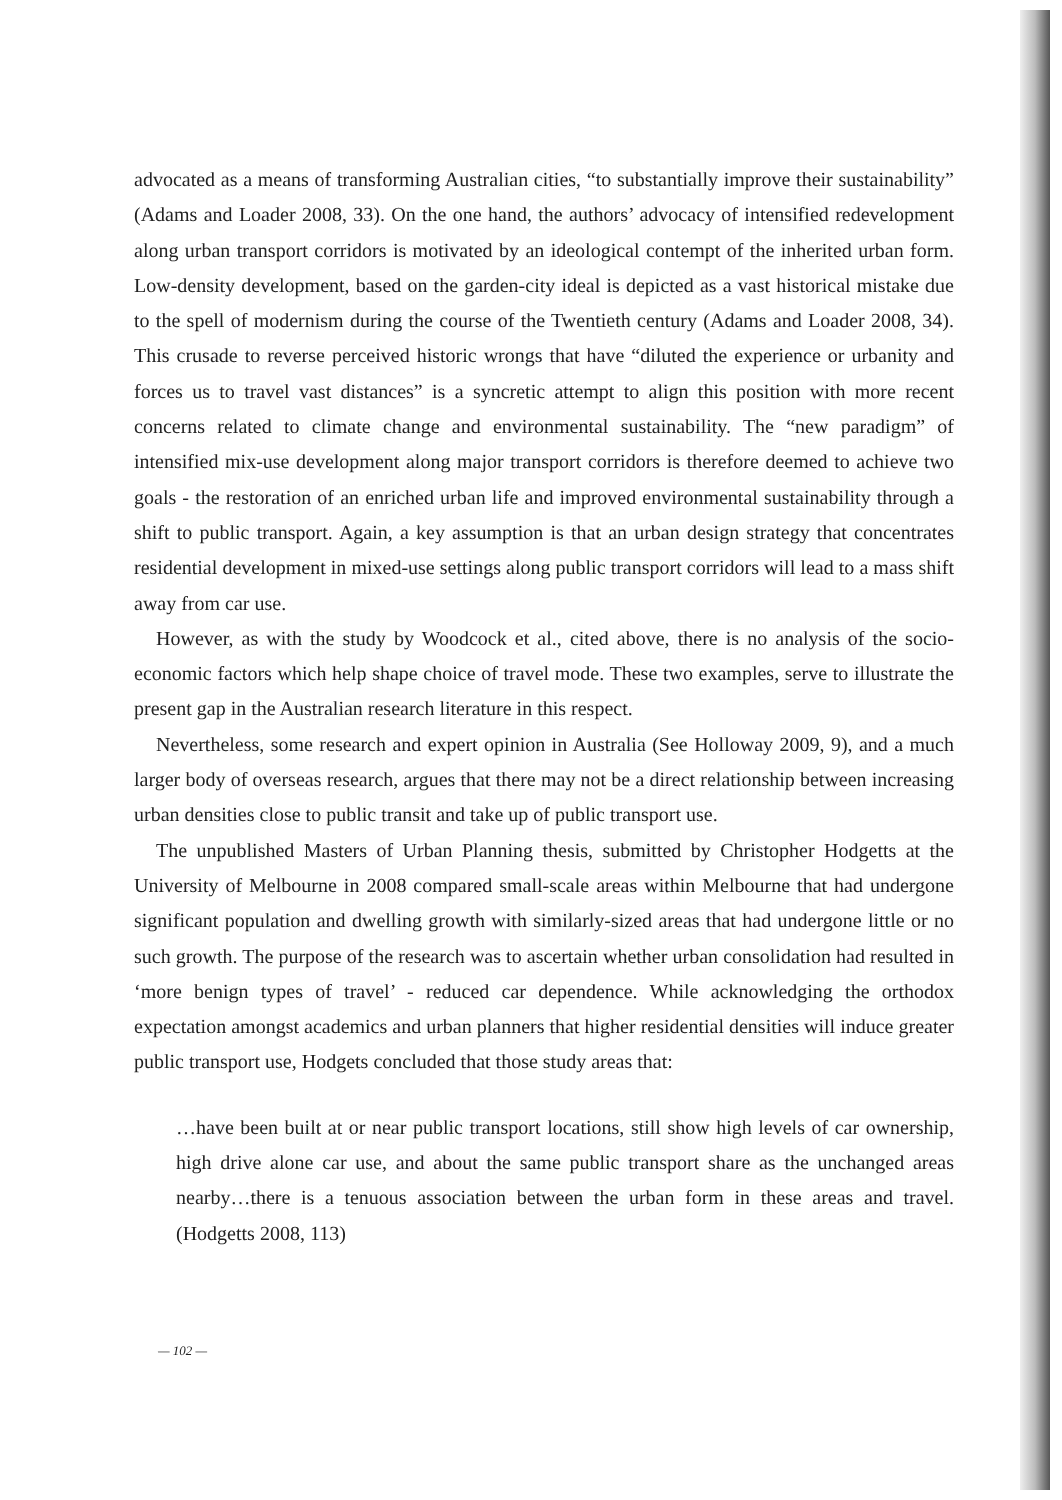advocated as a means of transforming Australian cities, “to substantially improve their sustainability” (Adams and Loader 2008, 33). On the one hand, the authors’ advocacy of intensified redevelopment along urban transport corridors is motivated by an ideological contempt of the inherited urban form. Low-density development, based on the garden-city ideal is depicted as a vast historical mistake due to the spell of modernism during the course of the Twentieth century (Adams and Loader 2008, 34). This crusade to reverse perceived historic wrongs that have “diluted the experience or urbanity and forces us to travel vast distances” is a syncretic attempt to align this position with more recent concerns related to climate change and environmental sustainability. The “new paradigm” of intensified mix-use development along major transport corridors is therefore deemed to achieve two goals - the restoration of an enriched urban life and improved environmental sustainability through a shift to public transport. Again, a key assumption is that an urban design strategy that concentrates residential development in mixed-use settings along public transport corridors will lead to a mass shift away from car use.
However, as with the study by Woodcock et al., cited above, there is no analysis of the socio-economic factors which help shape choice of travel mode. These two examples, serve to illustrate the present gap in the Australian research literature in this respect.
Nevertheless, some research and expert opinion in Australia (See Holloway 2009, 9), and a much larger body of overseas research, argues that there may not be a direct relationship between increasing urban densities close to public transit and take up of public transport use.
The unpublished Masters of Urban Planning thesis, submitted by Christopher Hodgetts at the University of Melbourne in 2008 compared small-scale areas within Melbourne that had undergone significant population and dwelling growth with similarly-sized areas that had undergone little or no such growth. The purpose of the research was to ascertain whether urban consolidation had resulted in ‘more benign types of travel’ - reduced car dependence. While acknowledging the orthodox expectation amongst academics and urban planners that higher residential densities will induce greater public transport use, Hodgets concluded that those study areas that:
…have been built at or near public transport locations, still show high levels of car ownership, high drive alone car use, and about the same public transport share as the unchanged areas nearby…there is a tenuous association between the urban form in these areas and travel. (Hodgetts 2008, 113)
— 102 —